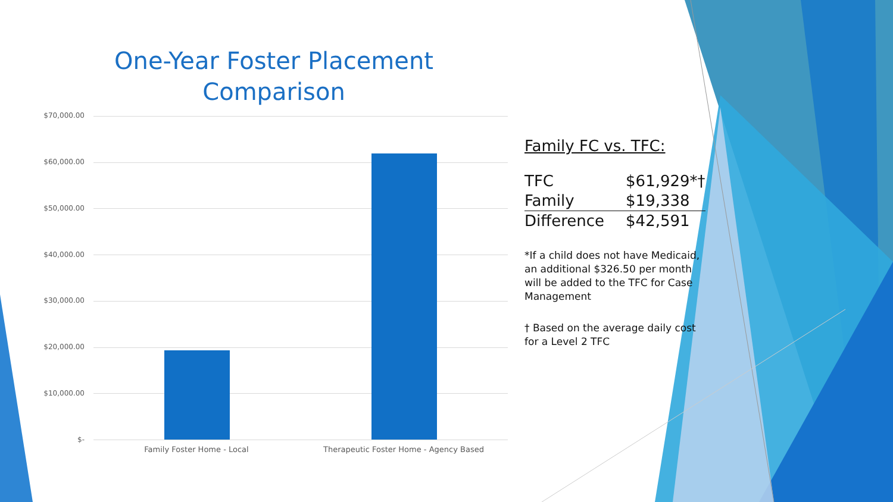One-Year Foster Placement Comparison
$70,000.00
$60,000.00
$50,000.00
$40,000.00
$30,000.00
$20,000.00
$10,000.00
$-
Family Foster Home - Local Therapeutic Foster Home - Agency Based
Family FC vs. TFC:
| TFC | $61,929*† |
| Family | $19,338 |
| Difference | $42,591 |
*If a child does not have Medicaid, an additional $326.50 per month will be added to the TFC for Case Management
† Based on the average daily cost for a Level 2 TFC